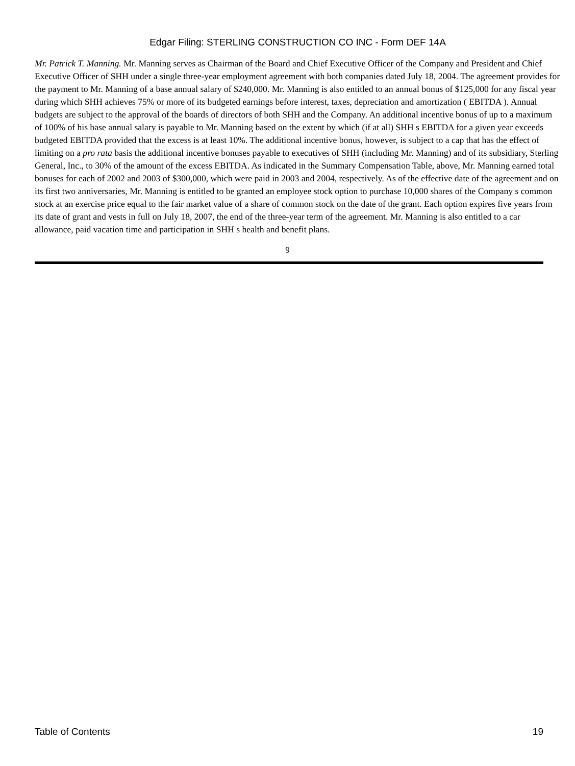Edgar Filing: STERLING CONSTRUCTION CO INC - Form DEF 14A
Mr. Patrick T. Manning. Mr. Manning serves as Chairman of the Board and Chief Executive Officer of the Company and President and Chief Executive Officer of SHH under a single three-year employment agreement with both companies dated July 18, 2004. The agreement provides for the payment to Mr. Manning of a base annual salary of $240,000. Mr. Manning is also entitled to an annual bonus of $125,000 for any fiscal year during which SHH achieves 75% or more of its budgeted earnings before interest, taxes, depreciation and amortization ( EBITDA ). Annual budgets are subject to the approval of the boards of directors of both SHH and the Company. An additional incentive bonus of up to a maximum of 100% of his base annual salary is payable to Mr. Manning based on the extent by which (if at all) SHH s EBITDA for a given year exceeds budgeted EBITDA provided that the excess is at least 10%. The additional incentive bonus, however, is subject to a cap that has the effect of limiting on a pro rata basis the additional incentive bonuses payable to executives of SHH (including Mr. Manning) and of its subsidiary, Sterling General, Inc., to 30% of the amount of the excess EBITDA. As indicated in the Summary Compensation Table, above, Mr. Manning earned total bonuses for each of 2002 and 2003 of $300,000, which were paid in 2003 and 2004, respectively. As of the effective date of the agreement and on its first two anniversaries, Mr. Manning is entitled to be granted an employee stock option to purchase 10,000 shares of the Company s common stock at an exercise price equal to the fair market value of a share of common stock on the date of the grant. Each option expires five years from its date of grant and vests in full on July 18, 2007, the end of the three-year term of the agreement. Mr. Manning is also entitled to a car allowance, paid vacation time and participation in SHH s health and benefit plans.
9
Table of Contents 19